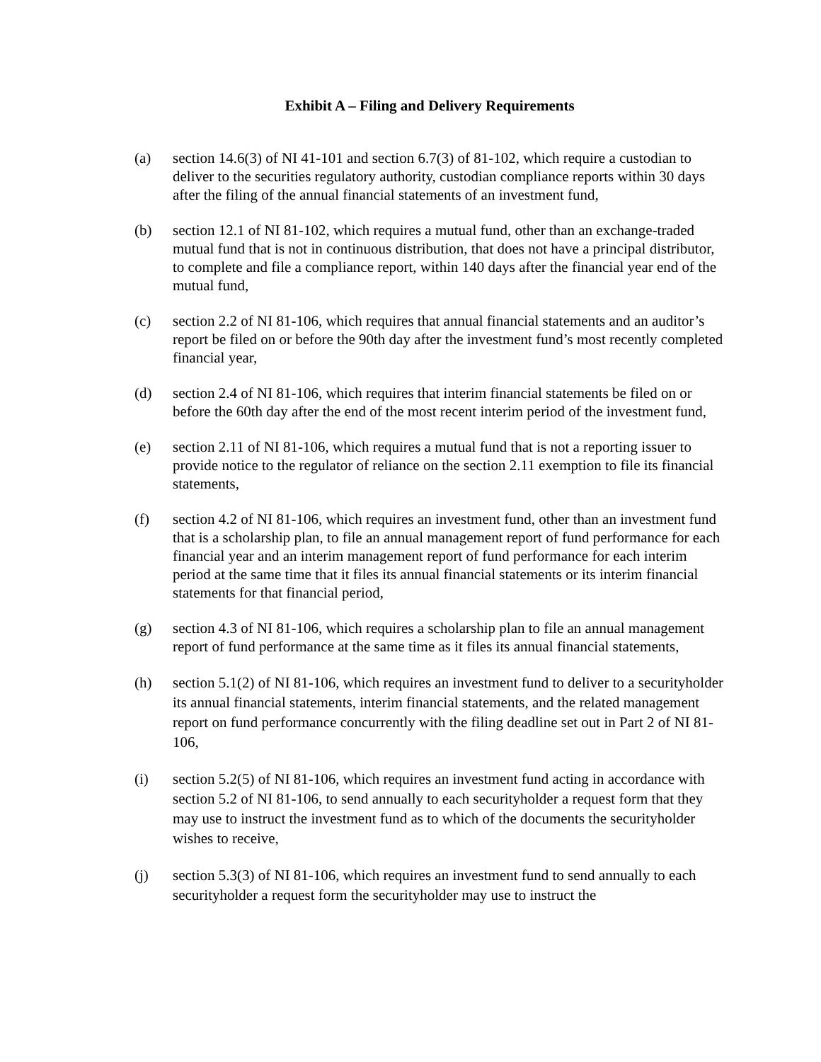Exhibit A – Filing and Delivery Requirements
(a) section 14.6(3) of NI 41-101 and section 6.7(3) of 81-102, which require a custodian to deliver to the securities regulatory authority, custodian compliance reports within 30 days after the filing of the annual financial statements of an investment fund,
(b) section 12.1 of NI 81-102, which requires a mutual fund, other than an exchange-traded mutual fund that is not in continuous distribution, that does not have a principal distributor, to complete and file a compliance report, within 140 days after the financial year end of the mutual fund,
(c) section 2.2 of NI 81-106, which requires that annual financial statements and an auditor’s report be filed on or before the 90th day after the investment fund’s most recently completed financial year,
(d) section 2.4 of NI 81-106, which requires that interim financial statements be filed on or before the 60th day after the end of the most recent interim period of the investment fund,
(e) section 2.11 of NI 81-106, which requires a mutual fund that is not a reporting issuer to provide notice to the regulator of reliance on the section 2.11 exemption to file its financial statements,
(f) section 4.2 of NI 81-106, which requires an investment fund, other than an investment fund that is a scholarship plan, to file an annual management report of fund performance for each financial year and an interim management report of fund performance for each interim period at the same time that it files its annual financial statements or its interim financial statements for that financial period,
(g) section 4.3 of NI 81-106, which requires a scholarship plan to file an annual management report of fund performance at the same time as it files its annual financial statements,
(h) section 5.1(2) of NI 81-106, which requires an investment fund to deliver to a securityholder its annual financial statements, interim financial statements, and the related management report on fund performance concurrently with the filing deadline set out in Part 2 of NI 81-106,
(i) section 5.2(5) of NI 81-106, which requires an investment fund acting in accordance with section 5.2 of NI 81-106, to send annually to each securityholder a request form that they may use to instruct the investment fund as to which of the documents the securityholder wishes to receive,
(j) section 5.3(3) of NI 81-106, which requires an investment fund to send annually to each securityholder a request form the securityholder may use to instruct the